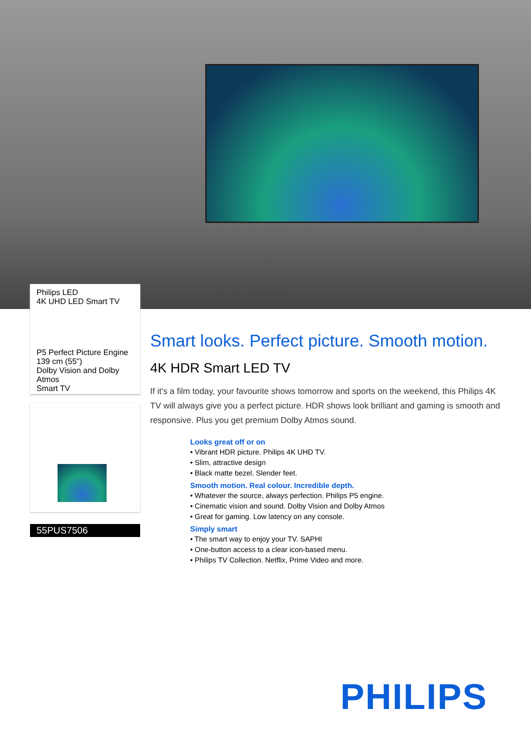Philips LED
4K UHD LED Smart TV
P5 Perfect Picture Engine
139 cm (55")
Dolby Vision and Dolby Atmos
Smart TV
55PUS7506
Smart looks. Perfect picture. Smooth motion.
4K HDR Smart LED TV
If it's a film today, your favourite shows tomorrow and sports on the weekend, this Philips 4K TV will always give you a perfect picture. HDR shows look brilliant and gaming is smooth and responsive. Plus you get premium Dolby Atmos sound.
Looks great off or on
• Vibrant HDR picture. Philips 4K UHD TV.
• Slim, attractive design
• Black matte bezel. Slender feet.
Smooth motion. Real colour. Incredible depth.
• Whatever the source, always perfection. Philips P5 engine.
• Cinematic vision and sound. Dolby Vision and Dolby Atmos
• Great for gaming. Low latency on any console.
Simply smart
• The smart way to enjoy your TV. SAPHI
• One-button access to a clear icon-based menu.
• Philips TV Collection. Netflix, Prime Video and more.
PHILIPS